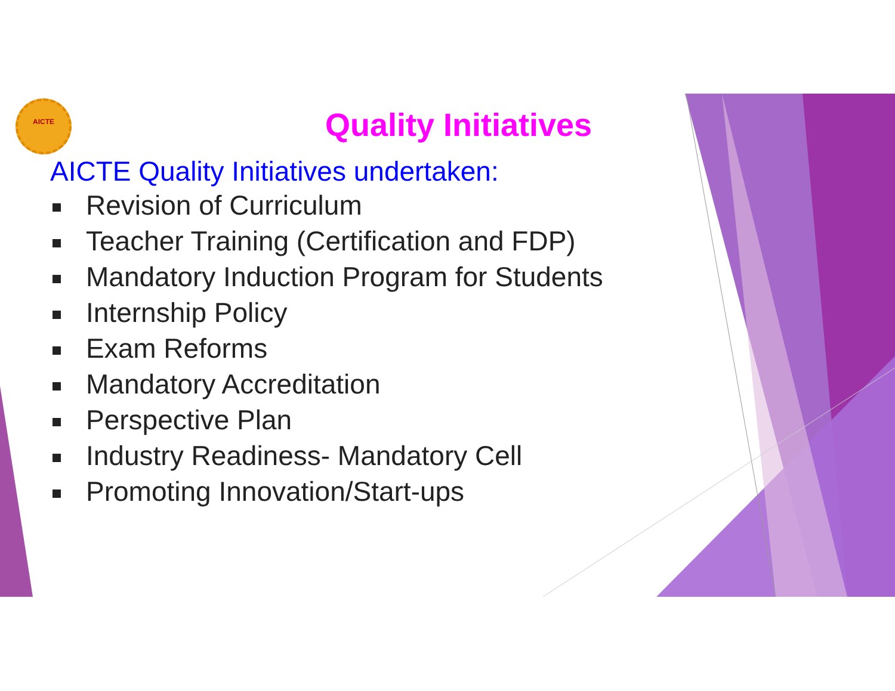AICTE
Quality Initiatives
AICTE Quality Initiatives undertaken:
Revision of Curriculum
Teacher Training (Certification and FDP)
Mandatory Induction Program for Students
Internship Policy
Exam Reforms
Mandatory Accreditation
Perspective Plan
Industry Readiness- Mandatory Cell
Promoting Innovation/Start-ups